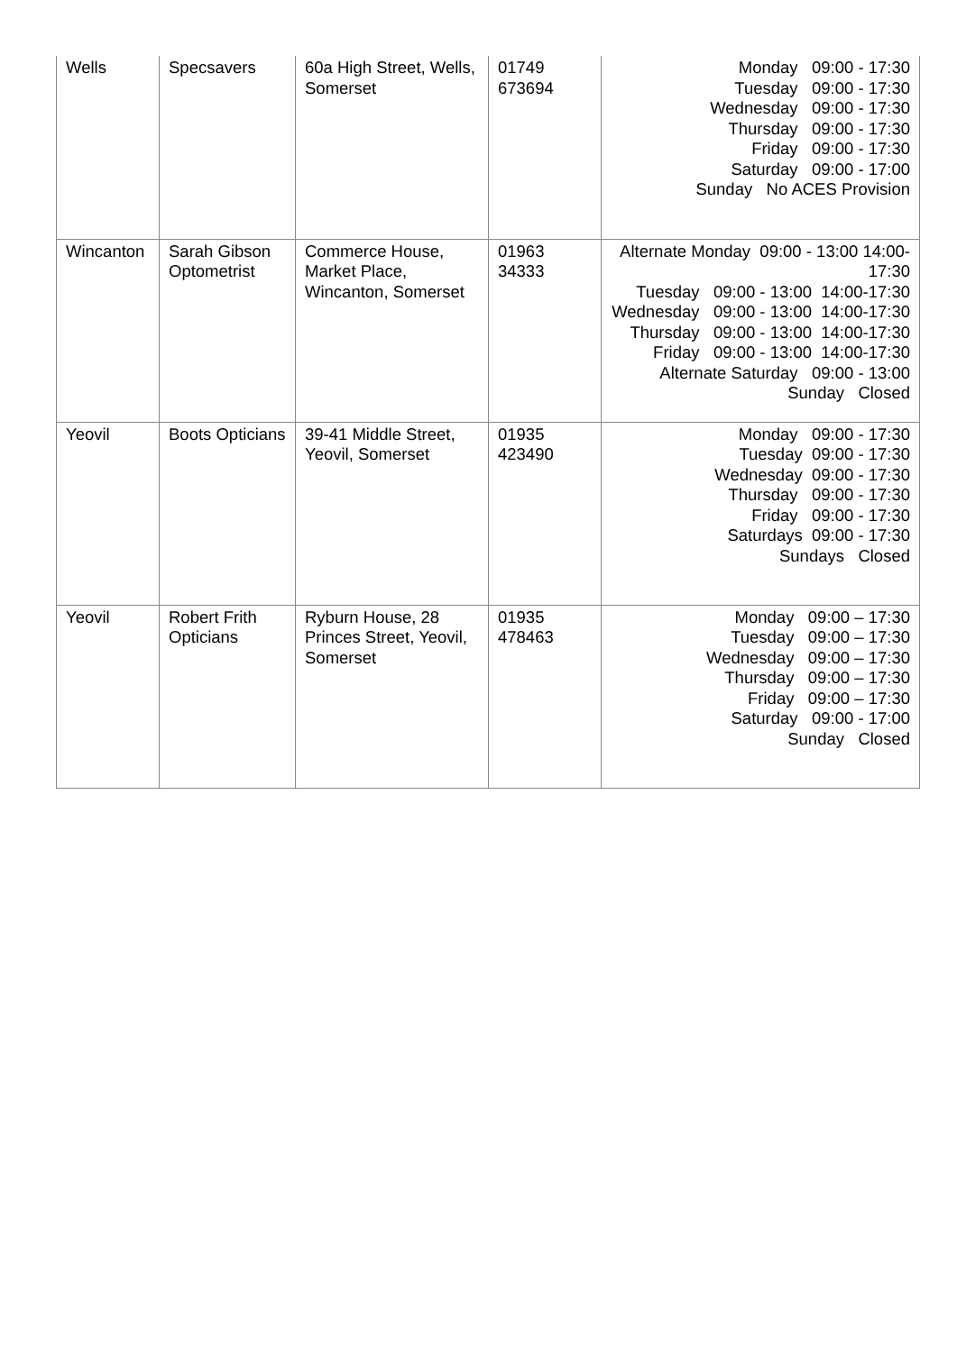| Wells | Specsavers | 60a High Street, Wells, Somerset | 01749 673694 | Monday 09:00 - 17:30 Tuesday 09:00 - 17:30 Wednesday 09:00 - 17:30 Thursday 09:00 - 17:30 Friday 09:00 - 17:30 Saturday 09:00 - 17:00 Sunday No ACES Provision |
| Wincanton | Sarah Gibson Optometrist | Commerce House, Market Place, Wincanton, Somerset | 01963 34333 | Alternate Monday 09:00 - 13:00 14:00-17:30 Tuesday 09:00 - 13:00 14:00-17:30 Wednesday 09:00 - 13:00 14:00-17:30 Thursday 09:00 - 13:00 14:00-17:30 Friday 09:00 - 13:00 14:00-17:30 Alternate Saturday 09:00 - 13:00 Sunday Closed |
| Yeovil | Boots Opticians | 39-41 Middle Street, Yeovil, Somerset | 01935 423490 | Monday 09:00 - 17:30 Tuesday 09:00 - 17:30 Wednesday 09:00 - 17:30 Thursday 09:00 - 17:30 Friday 09:00 - 17:30 Saturdays 09:00 - 17:30 Sundays Closed |
| Yeovil | Robert Frith Opticians | Ryburn House, 28 Princes Street, Yeovil, Somerset | 01935 478463 | Monday 09:00 – 17:30 Tuesday 09:00 – 17:30 Wednesday 09:00 – 17:30 Thursday 09:00 – 17:30 Friday 09:00 – 17:30 Saturday 09:00 - 17:00 Sunday Closed |